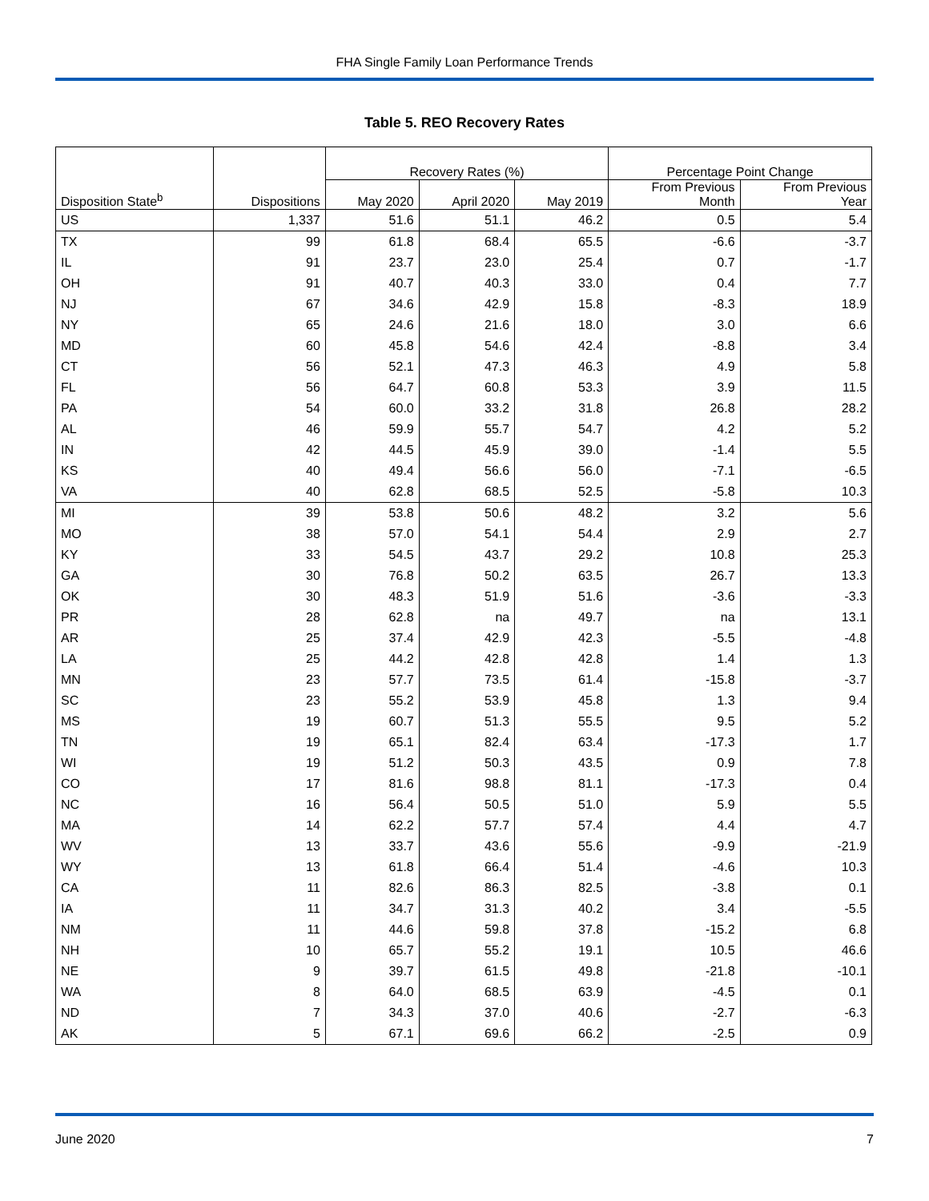FHA Single Family Loan Performance Trends
Table 5. REO Recovery Rates
| | | Recovery Rates (%) | | | Percentage Point Change | |
| --- | --- | --- | --- | --- | --- | --- |
| Disposition State<sup>b</sup> | Dispositions | May 2020 | April 2020 | May 2019 | From Previous Month | From Previous Year |
| US | 1,337 | 51.6 | 51.1 | 46.2 | 0.5 | 5.4 |
| TX | 99 | 61.8 | 68.4 | 65.5 | -6.6 | -3.7 |
| IL | 91 | 23.7 | 23.0 | 25.4 | 0.7 | -1.7 |
| OH | 91 | 40.7 | 40.3 | 33.0 | 0.4 | 7.7 |
| NJ | 67 | 34.6 | 42.9 | 15.8 | -8.3 | 18.9 |
| NY | 65 | 24.6 | 21.6 | 18.0 | 3.0 | 6.6 |
| MD | 60 | 45.8 | 54.6 | 42.4 | -8.8 | 3.4 |
| CT | 56 | 52.1 | 47.3 | 46.3 | 4.9 | 5.8 |
| FL | 56 | 64.7 | 60.8 | 53.3 | 3.9 | 11.5 |
| PA | 54 | 60.0 | 33.2 | 31.8 | 26.8 | 28.2 |
| AL | 46 | 59.9 | 55.7 | 54.7 | 4.2 | 5.2 |
| IN | 42 | 44.5 | 45.9 | 39.0 | -1.4 | 5.5 |
| KS | 40 | 49.4 | 56.6 | 56.0 | -7.1 | -6.5 |
| VA | 40 | 62.8 | 68.5 | 52.5 | -5.8 | 10.3 |
| MI | 39 | 53.8 | 50.6 | 48.2 | 3.2 | 5.6 |
| MO | 38 | 57.0 | 54.1 | 54.4 | 2.9 | 2.7 |
| KY | 33 | 54.5 | 43.7 | 29.2 | 10.8 | 25.3 |
| GA | 30 | 76.8 | 50.2 | 63.5 | 26.7 | 13.3 |
| OK | 30 | 48.3 | 51.9 | 51.6 | -3.6 | -3.3 |
| PR | 28 | 62.8 | na | 49.7 | na | 13.1 |
| AR | 25 | 37.4 | 42.9 | 42.3 | -5.5 | -4.8 |
| LA | 25 | 44.2 | 42.8 | 42.8 | 1.4 | 1.3 |
| MN | 23 | 57.7 | 73.5 | 61.4 | -15.8 | -3.7 |
| SC | 23 | 55.2 | 53.9 | 45.8 | 1.3 | 9.4 |
| MS | 19 | 60.7 | 51.3 | 55.5 | 9.5 | 5.2 |
| TN | 19 | 65.1 | 82.4 | 63.4 | -17.3 | 1.7 |
| WI | 19 | 51.2 | 50.3 | 43.5 | 0.9 | 7.8 |
| CO | 17 | 81.6 | 98.8 | 81.1 | -17.3 | 0.4 |
| NC | 16 | 56.4 | 50.5 | 51.0 | 5.9 | 5.5 |
| MA | 14 | 62.2 | 57.7 | 57.4 | 4.4 | 4.7 |
| WV | 13 | 33.7 | 43.6 | 55.6 | -9.9 | -21.9 |
| WY | 13 | 61.8 | 66.4 | 51.4 | -4.6 | 10.3 |
| CA | 11 | 82.6 | 86.3 | 82.5 | -3.8 | 0.1 |
| IA | 11 | 34.7 | 31.3 | 40.2 | 3.4 | -5.5 |
| NM | 11 | 44.6 | 59.8 | 37.8 | -15.2 | 6.8 |
| NH | 10 | 65.7 | 55.2 | 19.1 | 10.5 | 46.6 |
| NE | 9 | 39.7 | 61.5 | 49.8 | -21.8 | -10.1 |
| WA | 8 | 64.0 | 68.5 | 63.9 | -4.5 | 0.1 |
| ND | 7 | 34.3 | 37.0 | 40.6 | -2.7 | -6.3 |
| AK | 5 | 67.1 | 69.6 | 66.2 | -2.5 | 0.9 |
June 2020 7